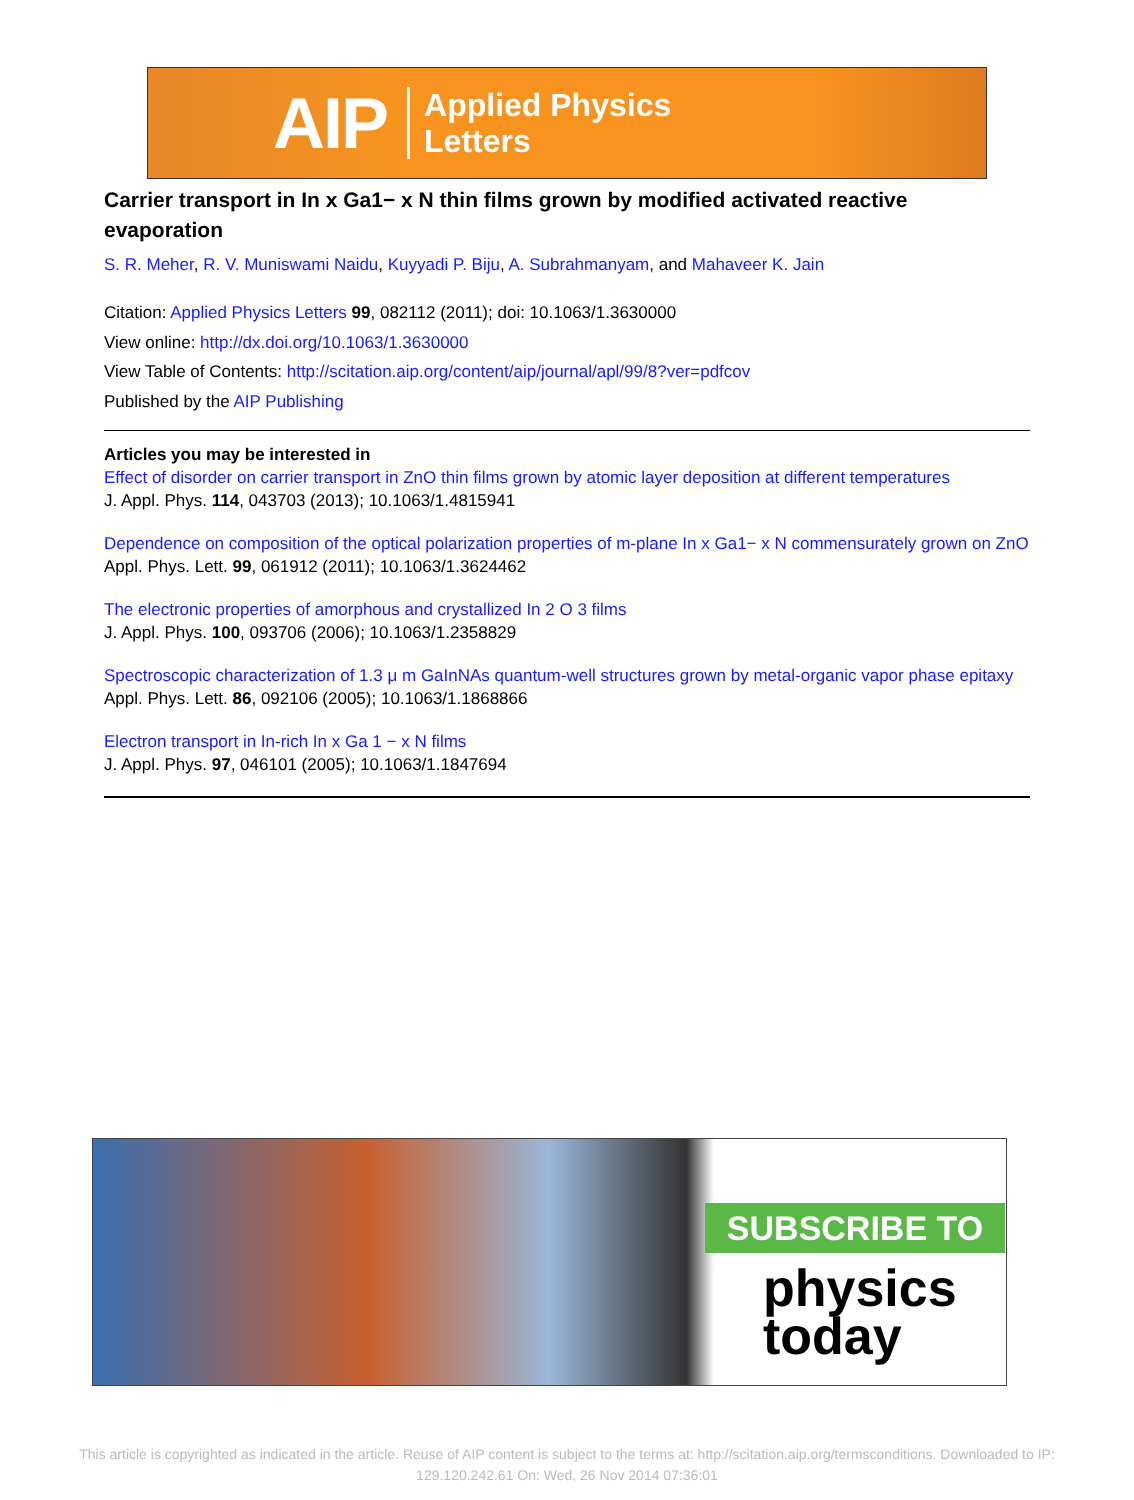AIP Applied Physics
Letters
Carrier transport in In x Ga1− x N thin films grown by modified activated reactive evaporation
S. R. Meher, R. V. Muniswami Naidu, Kuyyadi P. Biju, A. Subrahmanyam, and Mahaveer K. Jain
Citation: Applied Physics Letters 99, 082112 (2011); doi: 10.1063/1.3630000
View online: http://dx.doi.org/10.1063/1.3630000
View Table of Contents: http://scitation.aip.org/content/aip/journal/apl/99/8?ver=pdfcov
Published by the AIP Publishing
Articles you may be interested in
Effect of disorder on carrier transport in ZnO thin films grown by atomic layer deposition at different temperatures
J. Appl. Phys. 114, 043703 (2013); 10.1063/1.4815941
Dependence on composition of the optical polarization properties of m-plane In x Ga1− x N commensurately grown on ZnO
Appl. Phys. Lett. 99, 061912 (2011); 10.1063/1.3624462
The electronic properties of amorphous and crystallized In 2 O 3 films
J. Appl. Phys. 100, 093706 (2006); 10.1063/1.2358829
Spectroscopic characterization of 1.3 μ m GaInNAs quantum-well structures grown by metal-organic vapor phase epitaxy
Appl. Phys. Lett. 86, 092106 (2005); 10.1063/1.1868866
Electron transport in In-rich In x Ga 1 − x N films
J. Appl. Phys. 97, 046101 (2005); 10.1063/1.1847694
SUBSCRIBE TO
physics
today
This article is copyrighted as indicated in the article. Reuse of AIP content is subject to the terms at: http://scitation.aip.org/termsconditions. Downloaded to IP:
129.120.242.61 On: Wed, 26 Nov 2014 07:36:01